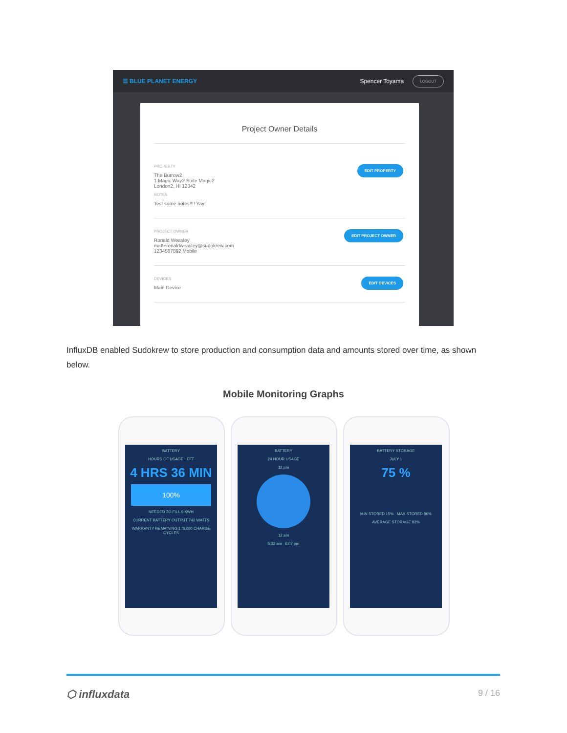☰ BLUE PLANET ENERGY Spencer Toyama LOGOUT
Project Owner Details
PROPERTY
The Burrow2
1 Magic Way2 Suite Magic2
London2, HI 12342
NOTES
Test some notes!!!! Yay!
EDIT PROPERTY
PROJECT OWNER
Ronald Weasley
matt+ronaldweasley@sudokrew.com
1234567892 Mobile
EDIT PROJECT OWNER
DEVICES
Main Device
EDIT DEVICES
InfluxDB enabled Sudokrew to store production and consumption data and amounts stored over time, as shown below.
Mobile Monitoring Graphs
BATTERY
HOURS OF USAGE LEFT
4 HRS 36 MIN
100%
NEEDED TO FILL 0 KWH
CURRENT BATTERY OUTPUT 742 WATTS
WARRANTY REMAINING 1 /8,000 CHARGE CYCLES
BATTERY
24 HOUR USAGE
12 pm
12 am
5:32 am 6:07 pm
BATTERY STORAGE
JULY 1
75 %
MIN STORED 15% MAX STORED 86%
AVERAGE STORAGE 82%
⬡ influxdata 9 / 16